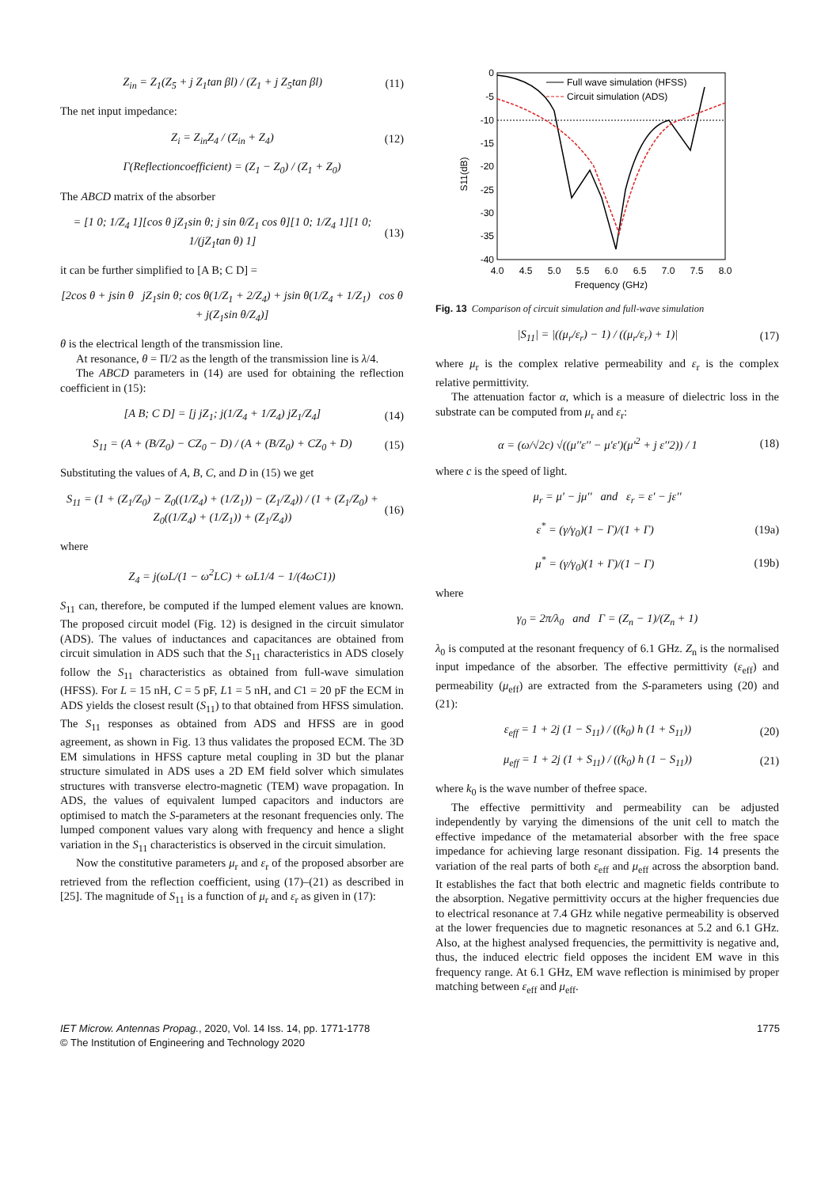Z<sub>in</sub> = Z<sub>1</sub>(Z<sub>5</sub> + j Z<sub>1</sub>tan βl) / (Z<sub>1</sub> + j Z<sub>5</sub>tan βl)
(11)
The net input impedance:
Z<sub>i</sub> = Z<sub>in</sub>Z<sub>4</sub> / (Z<sub>in</sub> + Z<sub>4</sub>) (12)
Γ(Reflectioncoefficient) = (Z<sub>1</sub> − Z<sub>0</sub>) / (Z<sub>1</sub> + Z<sub>0</sub>)
The ABCD matrix of the absorber
= [1 0; 1/Z<sub>4</sub> 1][cos θ jZ<sub>1</sub>sin θ; j sin θ/Z<sub>1</sub> cos θ][1 0; 1/Z<sub>4</sub> 1][1 0; 1/(jZ<sub>1</sub>tan θ) 1]
(13)
it can be further simplified to [A B; C D] =
[2cos θ + jsin θ jZ<sub>1</sub>sin θ; cos θ(1/Z<sub>1</sub> + 2/Z<sub>4</sub>) + jsin θ(1/Z<sub>4</sub> + 1/Z<sub>1</sub>) cos θ + j(Z<sub>1</sub>sin θ/Z<sub>4</sub>)]
θ is the electrical length of the transmission line.
At resonance, θ = Π/2 as the length of the transmission line is λ/4.
The ABCD parameters in (14) are used for obtaining the reflection coefficient in (15):
[A B; C D] = [j jZ<sub>1</sub>; j(1/Z<sub>4</sub> + 1/Z<sub>4</sub>) jZ<sub>1</sub>/Z<sub>4</sub>]
(14)
S<sub>11</sub> = (A + (B/Z<sub>0</sub>) − CZ<sub>0</sub> − D) / (A + (B/Z<sub>0</sub>) + CZ<sub>0</sub> + D)
(15)
Substituting the values of A, B, C, and D in (15) we get
S<sub>11</sub> = (1 + (Z<sub>1</sub>/Z<sub>0</sub>) − Z<sub>0</sub>((1/Z<sub>4</sub>) + (1/Z<sub>1</sub>)) − (Z<sub>1</sub>/Z<sub>4</sub>)) / (1 + (Z<sub>1</sub>/Z<sub>0</sub>) + Z<sub>0</sub>((1/Z<sub>4</sub>) + (1/Z<sub>1</sub>)) + (Z<sub>1</sub>/Z<sub>4</sub>))
(16)
where
Z<sub>4</sub> = j(ωL/(1 − ω<sup>2</sup>LC) + ωL1/4 − 1/(4ωC1))
S<sub>11</sub> can, therefore, be computed if the lumped element values are known. The proposed circuit model (Fig. 12) is designed in the circuit simulator (ADS). The values of inductances and capacitances are obtained from circuit simulation in ADS such that the S<sub>11</sub> characteristics in ADS closely follow the S<sub>11</sub> characteristics as obtained from full-wave simulation (HFSS). For L = 15 nH, C = 5 pF, L1 = 5 nH, and C1 = 20 pF the ECM in ADS yields the closest result (S<sub>11</sub>) to that obtained from HFSS simulation. The S<sub>11</sub> responses as obtained from ADS and HFSS are in good agreement, as shown in Fig. 13 thus validates the proposed ECM. The 3D EM simulations in HFSS capture metal coupling in 3D but the planar structure simulated in ADS uses a 2D EM field solver which simulates structures with transverse electro-magnetic (TEM) wave propagation. In ADS, the values of equivalent lumped capacitors and inductors are optimised to match the S-parameters at the resonant frequencies only. The lumped component values vary along with frequency and hence a slight variation in the S<sub>11</sub> characteristics is observed in the circuit simulation.
Now the constitutive parameters μ<sub>r</sub> and ε<sub>r</sub> of the proposed absorber are retrieved from the reflection coefficient, using (17)–(21) as described in [25]. The magnitude of S<sub>11</sub> is a function of μ<sub>r</sub> and ε<sub>r</sub> as given in (17):
0
-5
-10
-15
-20
-25
-30
-35
-40
4.0
4.5
5.0
5.5
6.0
6.5
7.0
7.5
8.0
Frequency (GHz)
S11(dB)
Full wave simulation (HFSS)
Circuit simulation (ADS)
Fig. 13 Comparison of circuit simulation and full-wave simulation
|S<sub>11</sub>| = |((μ<sub>r</sub>/ε<sub>r</sub>) − 1) / ((μ<sub>r</sub>/ε<sub>r</sub>) + 1)|
(17)
where μ<sub>r</sub> is the complex relative permeability and ε<sub>r</sub> is the complex relative permittivity.
The attenuation factor α, which is a measure of dielectric loss in the substrate can be computed from μ<sub>r</sub> and ε<sub>r</sub>:
α = (ω/√2c) √((μ′′ε′′ − μ′ε′)(μ′<sup>2</sup> + j ε′′2)) / 1
(18)
where c is the speed of light.
μ<sub>r</sub> = μ′ − jμ′′ and ε<sub>r</sub> = ε′ − jε′′
ε<sup>*</sup> = (γ/γ<sub>0</sub>)(1 − Γ)/(1 + Γ) (19a)
μ<sup>*</sup> = (γ/γ<sub>0</sub>)(1 + Γ)/(1 − Γ) (19b)
where
γ<sub>0</sub> = 2π/λ<sub>0</sub> and Γ = (Z<sub>n</sub> − 1)/(Z<sub>n</sub> + 1)
λ<sub>0</sub> is computed at the resonant frequency of 6.1 GHz. Z<sub>n</sub> is the normalised input impedance of the absorber. The effective permittivity (ε<sub>eff</sub>) and permeability (μ<sub>eff</sub>) are extracted from the S-parameters using (20) and (21):
ε<sub>eff</sub> = 1 + 2j (1 − S<sub>11</sub>) / ((k<sub>0</sub>) h (1 + S<sub>11</sub>))
(20)
μ<sub>eff</sub> = 1 + 2j (1 + S<sub>11</sub>) / ((k<sub>0</sub>) h (1 − S<sub>11</sub>))
(21)
where k<sub>0</sub> is the wave number of thefree space.
The effective permittivity and permeability can be adjusted independently by varying the dimensions of the unit cell to match the effective impedance of the metamaterial absorber with the free space impedance for achieving large resonant dissipation. Fig. 14 presents the variation of the real parts of both ε<sub>eff</sub> and μ<sub>eff</sub> across the absorption band. It establishes the fact that both electric and magnetic fields contribute to the absorption. Negative permittivity occurs at the higher frequencies due to electrical resonance at 7.4 GHz while negative permeability is observed at the lower frequencies due to magnetic resonances at 5.2 and 6.1 GHz. Also, at the highest analysed frequencies, the permittivity is negative and, thus, the induced electric field opposes the incident EM wave in this frequency range. At 6.1 GHz, EM wave reflection is minimised by proper matching between ε<sub>eff</sub> and μ<sub>eff</sub>.
IET Microw. Antennas Propag., 2020, Vol. 14 Iss. 14, pp. 1771-1778
© The Institution of Engineering and Technology 2020
1775